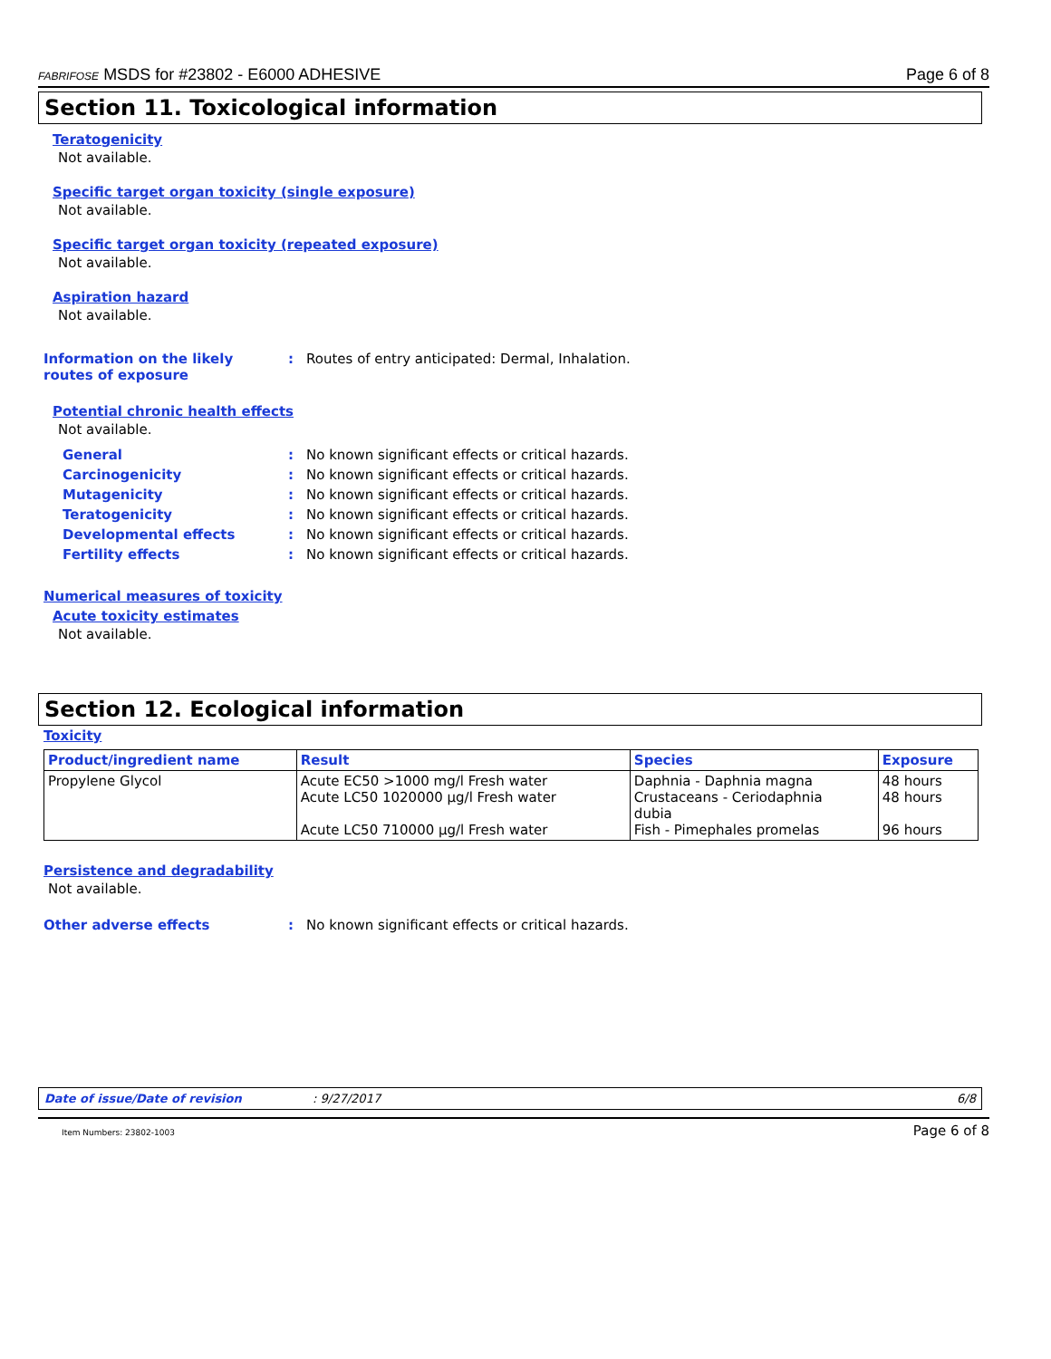FABRIFOSE MSDS for #23802 - E6000 ADHESIVE Page 6 of 8
Section 11. Toxicological information
Teratogenicity
Not available.
Specific target organ toxicity (single exposure)
Not available.
Specific target organ toxicity (repeated exposure)
Not available.
Aspiration hazard
Not available.
Information on the likely
routes of exposure
: Routes of entry anticipated: Dermal, Inhalation.
Potential chronic health effects
Not available.
General : No known significant effects or critical hazards.
Carcinogenicity : No known significant effects or critical hazards.
Mutagenicity : No known significant effects or critical hazards.
Teratogenicity : No known significant effects or critical hazards.
Developmental effects : No known significant effects or critical hazards.
Fertility effects : No known significant effects or critical hazards.
Numerical measures of toxicity
Acute toxicity estimates
Not available.
Section 12. Ecological information
Toxicity
| Product/ingredient name | Result | Species | Exposure |
| --- | --- | --- | --- |
| Propylene Glycol | Acute EC50 >1000 mg/l Fresh water Acute LC50 1020000 µg/l Fresh water Acute LC50 710000 µg/l Fresh water | Daphnia - Daphnia magna Crustaceans - Ceriodaphnia dubia Fish - Pimephales promelas | 48 hours 48 hours 96 hours |
Persistence and degradability
Not available.
Other adverse effects : No known significant effects or critical hazards.
Date of issue/Date of revision: 9/27/2017 6/8
Item Numbers: 23802-1003 Page 6 of 8